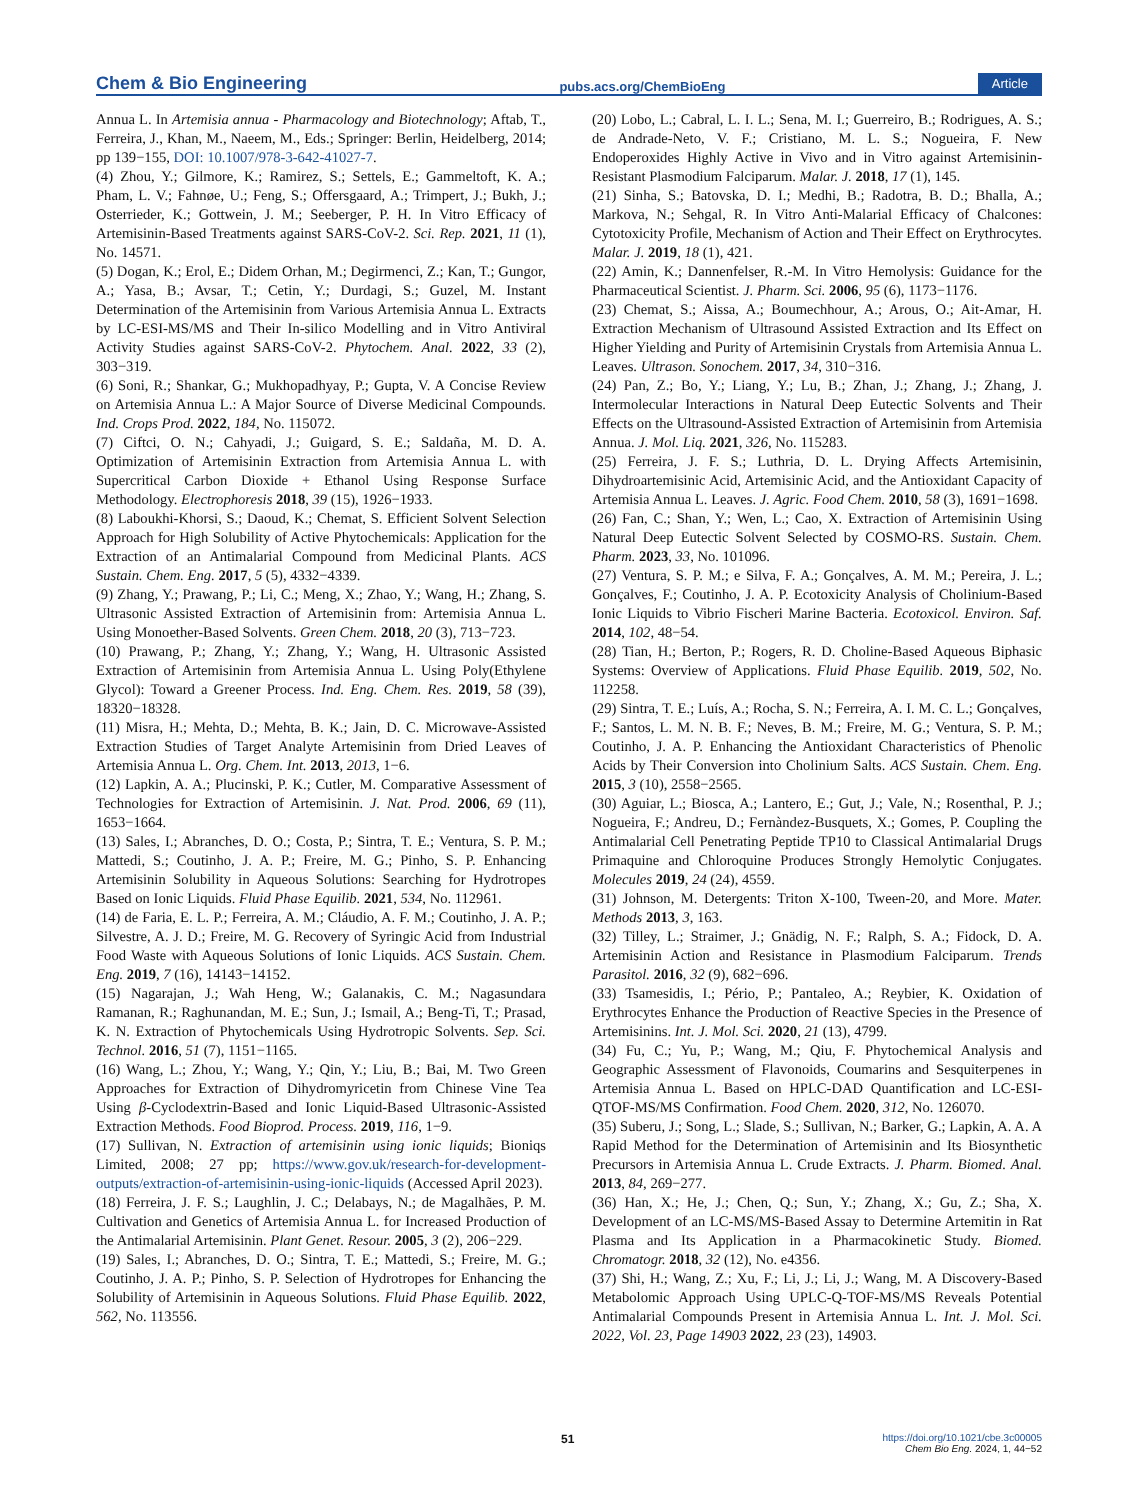Chem & Bio Engineering pubs.acs.org/ChemBioEng Article
Annua L. In Artemisia annua - Pharmacology and Biotechnology; Aftab, T., Ferreira, J., Khan, M., Naeem, M., Eds.; Springer: Berlin, Heidelberg, 2014; pp 139−155, DOI: 10.1007/978-3-642-41027-7.
(4) Zhou, Y.; Gilmore, K.; Ramirez, S.; Settels, E.; Gammeltoft, K. A.; Pham, L. V.; Fahnøe, U.; Feng, S.; Offersgaard, A.; Trimpert, J.; Bukh, J.; Osterrieder, K.; Gottwein, J. M.; Seeberger, P. H. In Vitro Efficacy of Artemisinin-Based Treatments against SARS-CoV-2. Sci. Rep. 2021, 11 (1), No. 14571.
(5) Dogan, K.; Erol, E.; Didem Orhan, M.; Degirmenci, Z.; Kan, T.; Gungor, A.; Yasa, B.; Avsar, T.; Cetin, Y.; Durdagi, S.; Guzel, M. Instant Determination of the Artemisinin from Various Artemisia Annua L. Extracts by LC-ESI-MS/MS and Their In-silico Modelling and in Vitro Antiviral Activity Studies against SARS-CoV-2. Phytochem. Anal. 2022, 33 (2), 303−319.
(6) Soni, R.; Shankar, G.; Mukhopadhyay, P.; Gupta, V. A Concise Review on Artemisia Annua L.: A Major Source of Diverse Medicinal Compounds. Ind. Crops Prod. 2022, 184, No. 115072.
(7) Ciftci, O. N.; Cahyadi, J.; Guigard, S. E.; Saldaña, M. D. A. Optimization of Artemisinin Extraction from Artemisia Annua L. with Supercritical Carbon Dioxide + Ethanol Using Response Surface Methodology. Electrophoresis 2018, 39 (15), 1926−1933.
(8) Laboukhi-Khorsi, S.; Daoud, K.; Chemat, S. Efficient Solvent Selection Approach for High Solubility of Active Phytochemicals: Application for the Extraction of an Antimalarial Compound from Medicinal Plants. ACS Sustain. Chem. Eng. 2017, 5 (5), 4332−4339.
(9) Zhang, Y.; Prawang, P.; Li, C.; Meng, X.; Zhao, Y.; Wang, H.; Zhang, S. Ultrasonic Assisted Extraction of Artemisinin from: Artemisia Annua L. Using Monoether-Based Solvents. Green Chem. 2018, 20 (3), 713−723.
(10) Prawang, P.; Zhang, Y.; Zhang, Y.; Wang, H. Ultrasonic Assisted Extraction of Artemisinin from Artemisia Annua L. Using Poly(Ethylene Glycol): Toward a Greener Process. Ind. Eng. Chem. Res. 2019, 58 (39), 18320−18328.
(11) Misra, H.; Mehta, D.; Mehta, B. K.; Jain, D. C. Microwave-Assisted Extraction Studies of Target Analyte Artemisinin from Dried Leaves of Artemisia Annua L. Org. Chem. Int. 2013, 2013, 1−6.
(12) Lapkin, A. A.; Plucinski, P. K.; Cutler, M. Comparative Assessment of Technologies for Extraction of Artemisinin. J. Nat. Prod. 2006, 69 (11), 1653−1664.
(13) Sales, I.; Abranches, D. O.; Costa, P.; Sintra, T. E.; Ventura, S. P. M.; Mattedi, S.; Coutinho, J. A. P.; Freire, M. G.; Pinho, S. P. Enhancing Artemisinin Solubility in Aqueous Solutions: Searching for Hydrotropes Based on Ionic Liquids. Fluid Phase Equilib. 2021, 534, No. 112961.
(14) de Faria, E. L. P.; Ferreira, A. M.; Cláudio, A. F. M.; Coutinho, J. A. P.; Silvestre, A. J. D.; Freire, M. G. Recovery of Syringic Acid from Industrial Food Waste with Aqueous Solutions of Ionic Liquids. ACS Sustain. Chem. Eng. 2019, 7 (16), 14143−14152.
(15) Nagarajan, J.; Wah Heng, W.; Galanakis, C. M.; Nagasundara Ramanan, R.; Raghunandan, M. E.; Sun, J.; Ismail, A.; Beng-Ti, T.; Prasad, K. N. Extraction of Phytochemicals Using Hydrotropic Solvents. Sep. Sci. Technol. 2016, 51 (7), 1151−1165.
(16) Wang, L.; Zhou, Y.; Wang, Y.; Qin, Y.; Liu, B.; Bai, M. Two Green Approaches for Extraction of Dihydromyricetin from Chinese Vine Tea Using β-Cyclodextrin-Based and Ionic Liquid-Based Ultrasonic-Assisted Extraction Methods. Food Bioprod. Process. 2019, 116, 1−9.
(17) Sullivan, N. Extraction of artemisinin using ionic liquids; Bioniqs Limited, 2008; 27 pp; https://www.gov.uk/research-for-development-outputs/extraction-of-artemisinin-using-ionic-liquids (Accessed April 2023).
(18) Ferreira, J. F. S.; Laughlin, J. C.; Delabays, N.; de Magalhães, P. M. Cultivation and Genetics of Artemisia Annua L. for Increased Production of the Antimalarial Artemisinin. Plant Genet. Resour. 2005, 3 (2), 206−229.
(19) Sales, I.; Abranches, D. O.; Sintra, T. E.; Mattedi, S.; Freire, M. G.; Coutinho, J. A. P.; Pinho, S. P. Selection of Hydrotropes for Enhancing the Solubility of Artemisinin in Aqueous Solutions. Fluid Phase Equilib. 2022, 562, No. 113556.
(20) Lobo, L.; Cabral, L. I. L.; Sena, M. I.; Guerreiro, B.; Rodrigues, A. S.; de Andrade-Neto, V. F.; Cristiano, M. L. S.; Nogueira, F. New Endoperoxides Highly Active in Vivo and in Vitro against Artemisinin-Resistant Plasmodium Falciparum. Malar. J. 2018, 17 (1), 145.
(21) Sinha, S.; Batovska, D. I.; Medhi, B.; Radotra, B. D.; Bhalla, A.; Markova, N.; Sehgal, R. In Vitro Anti-Malarial Efficacy of Chalcones: Cytotoxicity Profile, Mechanism of Action and Their Effect on Erythrocytes. Malar. J. 2019, 18 (1), 421.
(22) Amin, K.; Dannenfelser, R.-M. In Vitro Hemolysis: Guidance for the Pharmaceutical Scientist. J. Pharm. Sci. 2006, 95 (6), 1173−1176.
(23) Chemat, S.; Aissa, A.; Boumechhour, A.; Arous, O.; Ait-Amar, H. Extraction Mechanism of Ultrasound Assisted Extraction and Its Effect on Higher Yielding and Purity of Artemisinin Crystals from Artemisia Annua L. Leaves. Ultrason. Sonochem. 2017, 34, 310−316.
(24) Pan, Z.; Bo, Y.; Liang, Y.; Lu, B.; Zhan, J.; Zhang, J.; Zhang, J. Intermolecular Interactions in Natural Deep Eutectic Solvents and Their Effects on the Ultrasound-Assisted Extraction of Artemisinin from Artemisia Annua. J. Mol. Liq. 2021, 326, No. 115283.
(25) Ferreira, J. F. S.; Luthria, D. L. Drying Affects Artemisinin, Dihydroartemisinic Acid, Artemisinic Acid, and the Antioxidant Capacity of Artemisia Annua L. Leaves. J. Agric. Food Chem. 2010, 58 (3), 1691−1698.
(26) Fan, C.; Shan, Y.; Wen, L.; Cao, X. Extraction of Artemisinin Using Natural Deep Eutectic Solvent Selected by COSMO-RS. Sustain. Chem. Pharm. 2023, 33, No. 101096.
(27) Ventura, S. P. M.; e Silva, F. A.; Gonçalves, A. M. M.; Pereira, J. L.; Gonçalves, F.; Coutinho, J. A. P. Ecotoxicity Analysis of Cholinium-Based Ionic Liquids to Vibrio Fischeri Marine Bacteria. Ecotoxicol. Environ. Saf. 2014, 102, 48−54.
(28) Tian, H.; Berton, P.; Rogers, R. D. Choline-Based Aqueous Biphasic Systems: Overview of Applications. Fluid Phase Equilib. 2019, 502, No. 112258.
(29) Sintra, T. E.; Luís, A.; Rocha, S. N.; Ferreira, A. I. M. C. L.; Gonçalves, F.; Santos, L. M. N. B. F.; Neves, B. M.; Freire, M. G.; Ventura, S. P. M.; Coutinho, J. A. P. Enhancing the Antioxidant Characteristics of Phenolic Acids by Their Conversion into Cholinium Salts. ACS Sustain. Chem. Eng. 2015, 3 (10), 2558−2565.
(30) Aguiar, L.; Biosca, A.; Lantero, E.; Gut, J.; Vale, N.; Rosenthal, P. J.; Nogueira, F.; Andreu, D.; Fernàndez-Busquets, X.; Gomes, P. Coupling the Antimalarial Cell Penetrating Peptide TP10 to Classical Antimalarial Drugs Primaquine and Chloroquine Produces Strongly Hemolytic Conjugates. Molecules 2019, 24 (24), 4559.
(31) Johnson, M. Detergents: Triton X-100, Tween-20, and More. Mater. Methods 2013, 3, 163.
(32) Tilley, L.; Straimer, J.; Gnädig, N. F.; Ralph, S. A.; Fidock, D. A. Artemisinin Action and Resistance in Plasmodium Falciparum. Trends Parasitol. 2016, 32 (9), 682−696.
(33) Tsamesidis, I.; Pério, P.; Pantaleo, A.; Reybier, K. Oxidation of Erythrocytes Enhance the Production of Reactive Species in the Presence of Artemisinins. Int. J. Mol. Sci. 2020, 21 (13), 4799.
(34) Fu, C.; Yu, P.; Wang, M.; Qiu, F. Phytochemical Analysis and Geographic Assessment of Flavonoids, Coumarins and Sesquiterpenes in Artemisia Annua L. Based on HPLC-DAD Quantification and LC-ESI-QTOF-MS/MS Confirmation. Food Chem. 2020, 312, No. 126070.
(35) Suberu, J.; Song, L.; Slade, S.; Sullivan, N.; Barker, G.; Lapkin, A. A. A Rapid Method for the Determination of Artemisinin and Its Biosynthetic Precursors in Artemisia Annua L. Crude Extracts. J. Pharm. Biomed. Anal. 2013, 84, 269−277.
(36) Han, X.; He, J.; Chen, Q.; Sun, Y.; Zhang, X.; Gu, Z.; Sha, X. Development of an LC-MS/MS-Based Assay to Determine Artemitin in Rat Plasma and Its Application in a Pharmacokinetic Study. Biomed. Chromatogr. 2018, 32 (12), No. e4356.
(37) Shi, H.; Wang, Z.; Xu, F.; Li, J.; Li, J.; Wang, M. A Discovery-Based Metabolomic Approach Using UPLC-Q-TOF-MS/MS Reveals Potential Antimalarial Compounds Present in Artemisia Annua L. Int. J. Mol. Sci. 2022, Vol. 23, Page 14903 2022, 23 (23), 14903.
51
https://doi.org/10.1021/cbe.3c00005
Chem Bio Eng. 2024, 1, 44−52